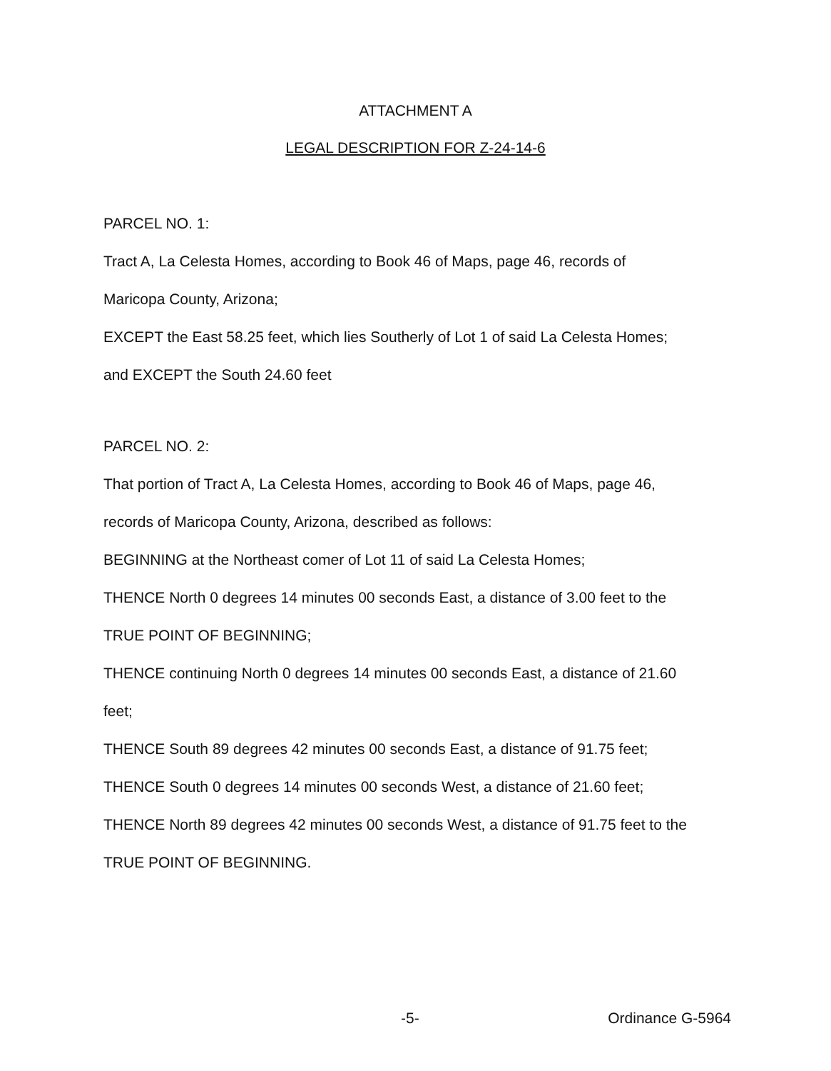ATTACHMENT A
LEGAL DESCRIPTION FOR Z-24-14-6
PARCEL NO. 1:
Tract A, La Celesta Homes, according to Book 46 of Maps, page 46, records of
Maricopa County, Arizona;
EXCEPT the East 58.25 feet, which lies Southerly of Lot 1 of said La Celesta Homes;
and EXCEPT the South 24.60 feet
PARCEL NO. 2:
That portion of Tract A, La Celesta Homes, according to Book 46 of Maps, page 46,
records of Maricopa County, Arizona, described as follows:
BEGINNING at the Northeast comer of Lot 11 of said La Celesta Homes;
THENCE North 0 degrees 14 minutes 00 seconds East, a distance of 3.00 feet to the
TRUE POINT OF BEGINNING;
THENCE continuing North 0 degrees 14 minutes 00 seconds East, a distance of 21.60
feet;
THENCE South 89 degrees 42 minutes 00 seconds East, a distance of 91.75 feet;
THENCE South 0 degrees 14 minutes 00 seconds West, a distance of 21.60 feet;
THENCE North 89 degrees 42 minutes 00 seconds West, a distance of 91.75 feet to the
TRUE POINT OF BEGINNING.
-5- Ordinance G-5964